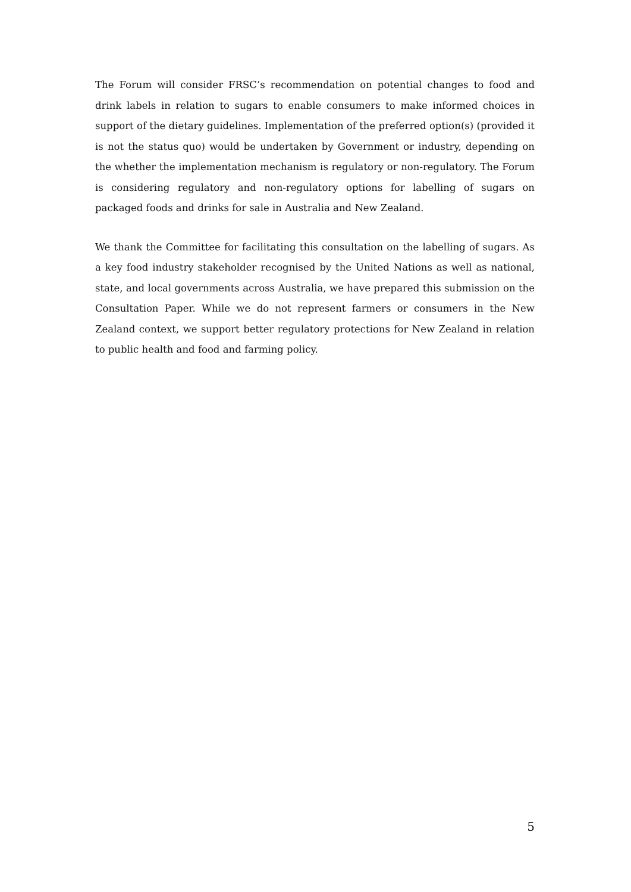The Forum will consider FRSC’s recommendation on potential changes to food and drink labels in relation to sugars to enable consumers to make informed choices in support of the dietary guidelines. Implementation of the preferred option(s) (provided it is not the status quo) would be undertaken by Government or industry, depending on the whether the implementation mechanism is regulatory or non-regulatory. The Forum is considering regulatory and non-regulatory options for labelling of sugars on packaged foods and drinks for sale in Australia and New Zealand.
We thank the Committee for facilitating this consultation on the labelling of sugars. As a key food industry stakeholder recognised by the United Nations as well as national, state, and local governments across Australia, we have prepared this submission on the Consultation Paper. While we do not represent farmers or consumers in the New Zealand context, we support better regulatory protections for New Zealand in relation to public health and food and farming policy.
5